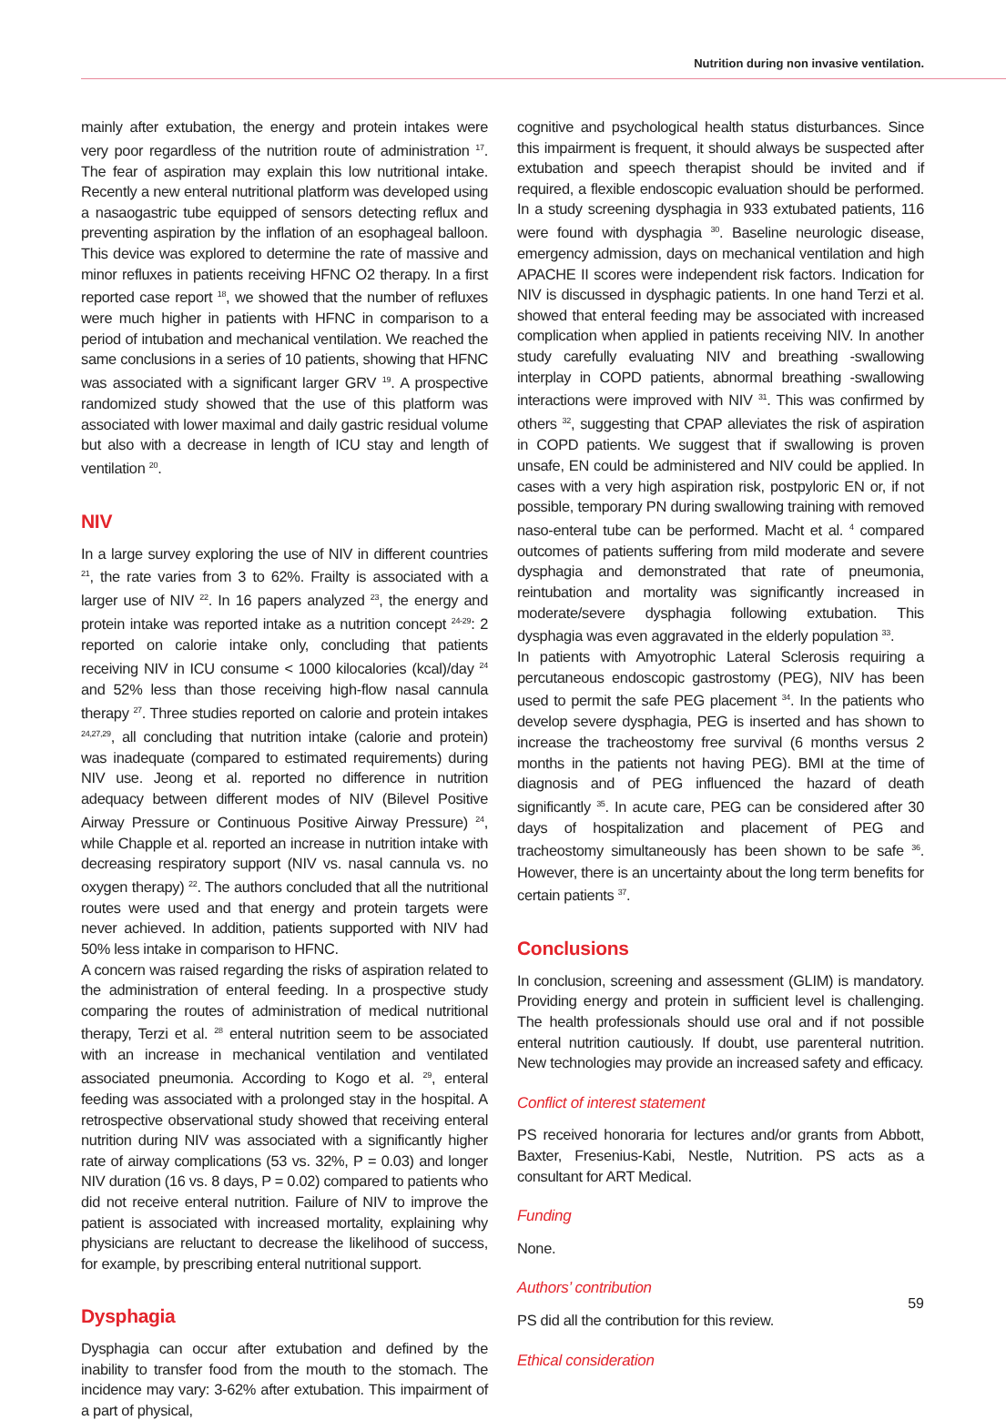Nutrition during non invasive ventilation.
mainly after extubation, the energy and protein intakes were very poor regardless of the nutrition route of administration <sup>17</sup>. The fear of aspiration may explain this low nutritional intake. Recently a new enteral nutritional platform was developed using a nasaogastric tube equipped of sensors detecting reflux and preventing aspiration by the inflation of an esophageal balloon. This device was explored to determine the rate of massive and minor refluxes in patients receiving HFNC O2 therapy. In a first reported case report <sup>18</sup>, we showed that the number of refluxes were much higher in patients with HFNC in comparison to a period of intubation and mechanical ventilation. We reached the same conclusions in a series of 10 patients, showing that HFNC was associated with a significant larger GRV <sup>19</sup>. A prospective randomized study showed that the use of this platform was associated with lower maximal and daily gastric residual volume but also with a decrease in length of ICU stay and length of ventilation <sup>20</sup>.
NIV
In a large survey exploring the use of NIV in different countries <sup>21</sup>, the rate varies from 3 to 62%. Frailty is associated with a larger use of NIV <sup>22</sup>. In 16 papers analyzed <sup>23</sup>, the energy and protein intake was reported intake as a nutrition concept <sup>24-29</sup>: 2 reported on calorie intake only, concluding that patients receiving NIV in ICU consume < 1000 kilocalories (kcal)/day <sup>24</sup> and 52% less than those receiving high-flow nasal cannula therapy <sup>27</sup>. Three studies reported on calorie and protein intakes <sup>24,27,29</sup>, all concluding that nutrition intake (calorie and protein) was inadequate (compared to estimated requirements) during NIV use. Jeong et al. reported no difference in nutrition adequacy between different modes of NIV (Bilevel Positive Airway Pressure or Continuous Positive Airway Pressure) <sup>24</sup>, while Chapple et al. reported an increase in nutrition intake with decreasing respiratory support (NIV vs. nasal cannula vs. no oxygen therapy) <sup>22</sup>. The authors concluded that all the nutritional routes were used and that energy and protein targets were never achieved. In addition, patients supported with NIV had 50% less intake in comparison to HFNC.
A concern was raised regarding the risks of aspiration related to the administration of enteral feeding. In a prospective study comparing the routes of administration of medical nutritional therapy, Terzi et al. <sup>28</sup> enteral nutrition seem to be associated with an increase in mechanical ventilation and ventilated associated pneumonia. According to Kogo et al. <sup>29</sup>, enteral feeding was associated with a prolonged stay in the hospital. A retrospective observational study showed that receiving enteral nutrition during NIV was associated with a significantly higher rate of airway complications (53 vs. 32%, P = 0.03) and longer NIV duration (16 vs. 8 days, P = 0.02) compared to patients who did not receive enteral nutrition. Failure of NIV to improve the patient is associated with increased mortality, explaining why physicians are reluctant to decrease the likelihood of success, for example, by prescribing enteral nutritional support.
Dysphagia
Dysphagia can occur after extubation and defined by the inability to transfer food from the mouth to the stomach. The incidence may vary: 3-62% after extubation. This impairment of a part of physical,
cognitive and psychological health status disturbances. Since this impairment is frequent, it should always be suspected after extubation and speech therapist should be invited and if required, a flexible endoscopic evaluation should be performed. In a study screening dysphagia in 933 extubated patients, 116 were found with dysphagia <sup>30</sup>. Baseline neurologic disease, emergency admission, days on mechanical ventilation and high APACHE II scores were independent risk factors. Indication for NIV is discussed in dysphagic patients. In one hand Terzi et al. showed that enteral feeding may be associated with increased complication when applied in patients receiving NIV. In another study carefully evaluating NIV and breathing -swallowing interplay in COPD patients, abnormal breathing -swallowing interactions were improved with NIV <sup>31</sup>. This was confirmed by others <sup>32</sup>, suggesting that CPAP alleviates the risk of aspiration in COPD patients. We suggest that if swallowing is proven unsafe, EN could be administered and NIV could be applied. In cases with a very high aspiration risk, postpyloric EN or, if not possible, temporary PN during swallowing training with removed naso-enteral tube can be performed. Macht et al. <sup>4</sup> compared outcomes of patients suffering from mild moderate and severe dysphagia and demonstrated that rate of pneumonia, reintubation and mortality was significantly increased in moderate/severe dysphagia following extubation. This dysphagia was even aggravated in the elderly population <sup>33</sup>.
In patients with Amyotrophic Lateral Sclerosis requiring a percutaneous endoscopic gastrostomy (PEG), NIV has been used to permit the safe PEG placement <sup>34</sup>. In the patients who develop severe dysphagia, PEG is inserted and has shown to increase the tracheostomy free survival (6 months versus 2 months in the patients not having PEG). BMI at the time of diagnosis and of PEG influenced the hazard of death significantly <sup>35</sup>. In acute care, PEG can be considered after 30 days of hospitalization and placement of PEG and tracheostomy simultaneously has been shown to be safe <sup>36</sup>. However, there is an uncertainty about the long term benefits for certain patients <sup>37</sup>.
Conclusions
In conclusion, screening and assessment (GLIM) is mandatory. Providing energy and protein in sufficient level is challenging. The health professionals should use oral and if not possible enteral nutrition cautiously. If doubt, use parenteral nutrition. New technologies may provide an increased safety and efficacy.
Conflict of interest statement
PS received honoraria for lectures and/or grants from Abbott, Baxter, Fresenius-Kabi, Nestle, Nutrition. PS acts as a consultant for ART Medical.
Funding
None.
Authors’ contribution
PS did all the contribution for this review.
Ethical consideration
59